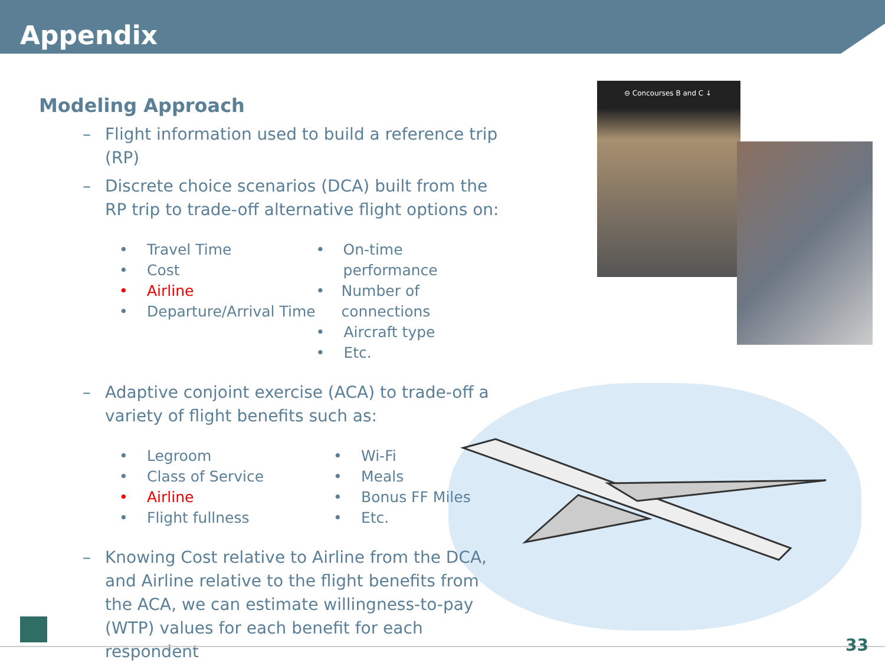Appendix
⊖ Concourses B and C ↓
Modeling Approach
– Flight information used to build a reference trip (RP)
– Discrete choice scenarios (DCA) built from the RP trip to trade-off alternative flight options on:
• Travel Time
• Cost
• Airline
• Departure/Arrival Time
• On-time performance
• Number of connections
• Aircraft type
• Etc.
– Adaptive conjoint exercise (ACA) to trade-off a variety of flight benefits such as:
• Legroom
• Class of Service
• Airline
• Flight fullness
• Wi-Fi
• Meals
• Bonus FF Miles
• Etc.
– Knowing Cost relative to Airline from the DCA, and Airline relative to the flight benefits from the ACA, we can estimate willingness-to-pay (WTP) values for each benefit for each respondent
33